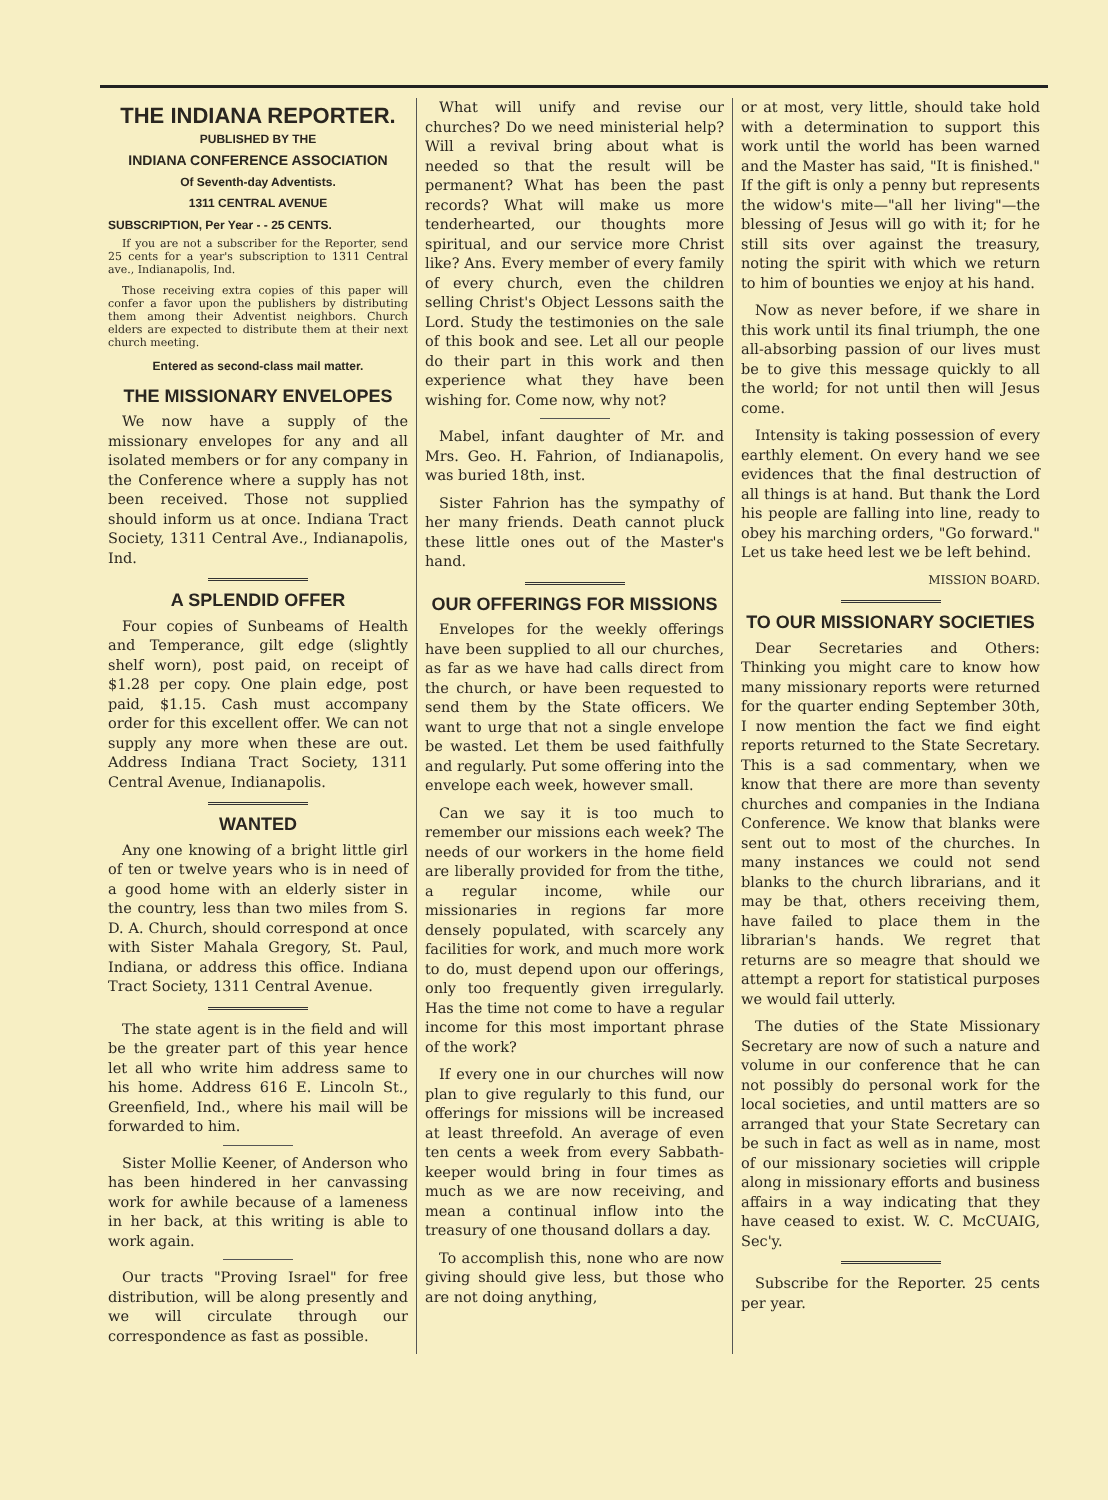THE INDIANA REPORTER.
PUBLISHED BY THE
INDIANA CONFERENCE ASSOCIATION
Of Seventh-day Adventists.
1311 CENTRAL AVENUE
SUBSCRIPTION, Per Year - - 25 CENTS.
If you are not a subscriber for the Reporter, send 25 cents for a year's subscription to 1311 Central ave., Indianapolis, Ind.
Those receiving extra copies of this paper will confer a favor upon the publishers by distributing them among their Adventist neighbors. Church elders are expected to distribute them at their next church meeting.
Entered as second-class mail matter.
THE MISSIONARY ENVELOPES
We now have a supply of the missionary envelopes for any and all isolated members or for any company in the Conference where a supply has not been received. Those not supplied should inform us at once. Indiana Tract Society, 1311 Central Ave., Indianapolis, Ind.
A SPLENDID OFFER
Four copies of Sunbeams of Health and Temperance, gilt edge (slightly shelf worn), post paid, on receipt of $1.28 per copy. One plain edge, post paid, $1.15. Cash must accompany order for this excellent offer. We can not supply any more when these are out. Address Indiana Tract Society, 1311 Central Avenue, Indianapolis.
WANTED
Any one knowing of a bright little girl of ten or twelve years who is in need of a good home with an elderly sister in the country, less than two miles from S. D. A. Church, should correspond at once with Sister Mahala Gregory, St. Paul, Indiana, or address this office. Indiana Tract Society, 1311 Central Avenue.
The state agent is in the field and will be the greater part of this year hence let all who write him address same to his home. Address 616 E. Lincoln St., Greenfield, Ind., where his mail will be forwarded to him.
Sister Mollie Keener, of Anderson who has been hindered in her canvassing work for awhile because of a lameness in her back, at this writing is able to work again.
Our tracts "Proving Israel" for free distribution, will be along presently and we will circulate through our correspondence as fast as possible.
What will unify and revise our churches? Do we need ministerial help? Will a revival bring about what is needed so that the result will be permanent? What has been the past records? What will make us more tenderhearted, our thoughts more spiritual, and our service more Christ like? Ans. Every member of every family of every church, even the children selling Christ's Object Lessons saith the Lord. Study the testimonies on the sale of this book and see. Let all our people do their part in this work and then experience what they have been wishing for. Come now, why not?
Mabel, infant daughter of Mr. and Mrs. Geo. H. Fahrion, of Indianapolis, was buried 18th, inst.
Sister Fahrion has the sympathy of her many friends. Death cannot pluck these little ones out of the Master's hand.
OUR OFFERINGS FOR MISSIONS
Envelopes for the weekly offerings have been supplied to all our churches, as far as we have had calls direct from the church, or have been requested to send them by the State officers. We want to urge that not a single envelope be wasted. Let them be used faithfully and regularly. Put some offering into the envelope each week, however small.
Can we say it is too much to remember our missions each week? The needs of our workers in the home field are liberally provided for from the tithe, a regular income, while our missionaries in regions far more densely populated, with scarcely any facilities for work, and much more work to do, must depend upon our offerings, only too frequently given irregularly. Has the time not come to have a regular income for this most important phrase of the work?
If every one in our churches will now plan to give regularly to this fund, our offerings for missions will be increased at least threefold. An average of even ten cents a week from every Sabbath-keeper would bring in four times as much as we are now receiving, and mean a continual inflow into the treasury of one thousand dollars a day.
To accomplish this, none who are now giving should give less, but those who are not doing anything,
or at most, very little, should take hold with a determination to support this work until the world has been warned and the Master has said, "It is finished." If the gift is only a penny but represents the widow's mite—"all her living"—the blessing of Jesus will go with it; for he still sits over against the treasury, noting the spirit with which we return to him of bounties we enjoy at his hand.
Now as never before, if we share in this work until its final triumph, the one all-absorbing passion of our lives must be to give this message quickly to all the world; for not until then will Jesus come.
Intensity is taking possession of every earthly element. On every hand we see evidences that the final destruction of all things is at hand. But thank the Lord his people are falling into line, ready to obey his marching orders, "Go forward." Let us take heed lest we be left behind.
MISSION BOARD.
TO OUR MISSIONARY SOCIETIES
Dear Secretaries and Others: Thinking you might care to know how many missionary reports were returned for the quarter ending September 30th, I now mention the fact we find eight reports returned to the State Secretary. This is a sad commentary, when we know that there are more than seventy churches and companies in the Indiana Conference. We know that blanks were sent out to most of the churches. In many instances we could not send blanks to the church librarians, and it may be that, others receiving them, have failed to place them in the librarian's hands. We regret that returns are so meagre that should we attempt a report for statistical purposes we would fail utterly.
The duties of the State Missionary Secretary are now of such a nature and volume in our conference that he can not possibly do personal work for the local societies, and until matters are so arranged that your State Secretary can be such in fact as well as in name, most of our missionary societies will cripple along in missionary efforts and business affairs in a way indicating that they have ceased to exist. W. C. McCUAIG, Sec'y.
Subscribe for the Reporter. 25 cents per year.